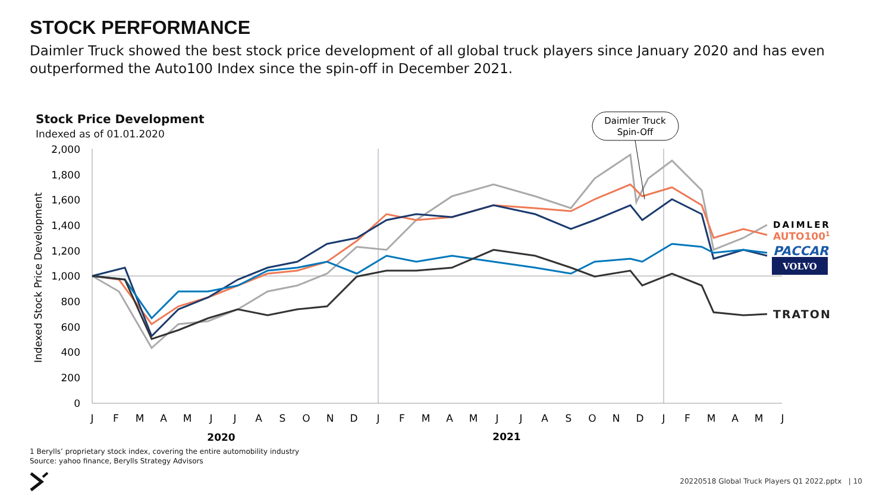STOCK PERFORMANCE
Daimler Truck showed the best stock price development of all global truck players since January 2020 and has even outperformed the Auto100 Index since the spin-off in December 2021.
Stock Price Development
Indexed as of 01.01.2020
2,000
1,800
1,600
1,400
1,200
1,000
800
600
400
200
0
Indexed Stock Price Development
J
F
M
A
M
J
J
A
S
O
N
D
J
F
M
A
M
J
J
A
S
O
N
D
J
F
M
A
M
J
2020
2021
Daimler Truck
Spin-Off
DAIMLER
AUTO1001
PACCAR
VOLVO
TRATON
1 Berylls’ proprietary stock index, covering the entire automobility industry
Source: yahoo finance, Berylls Strategy Advisors
20220518 Global Truck Players Q1 2022.pptx | 10